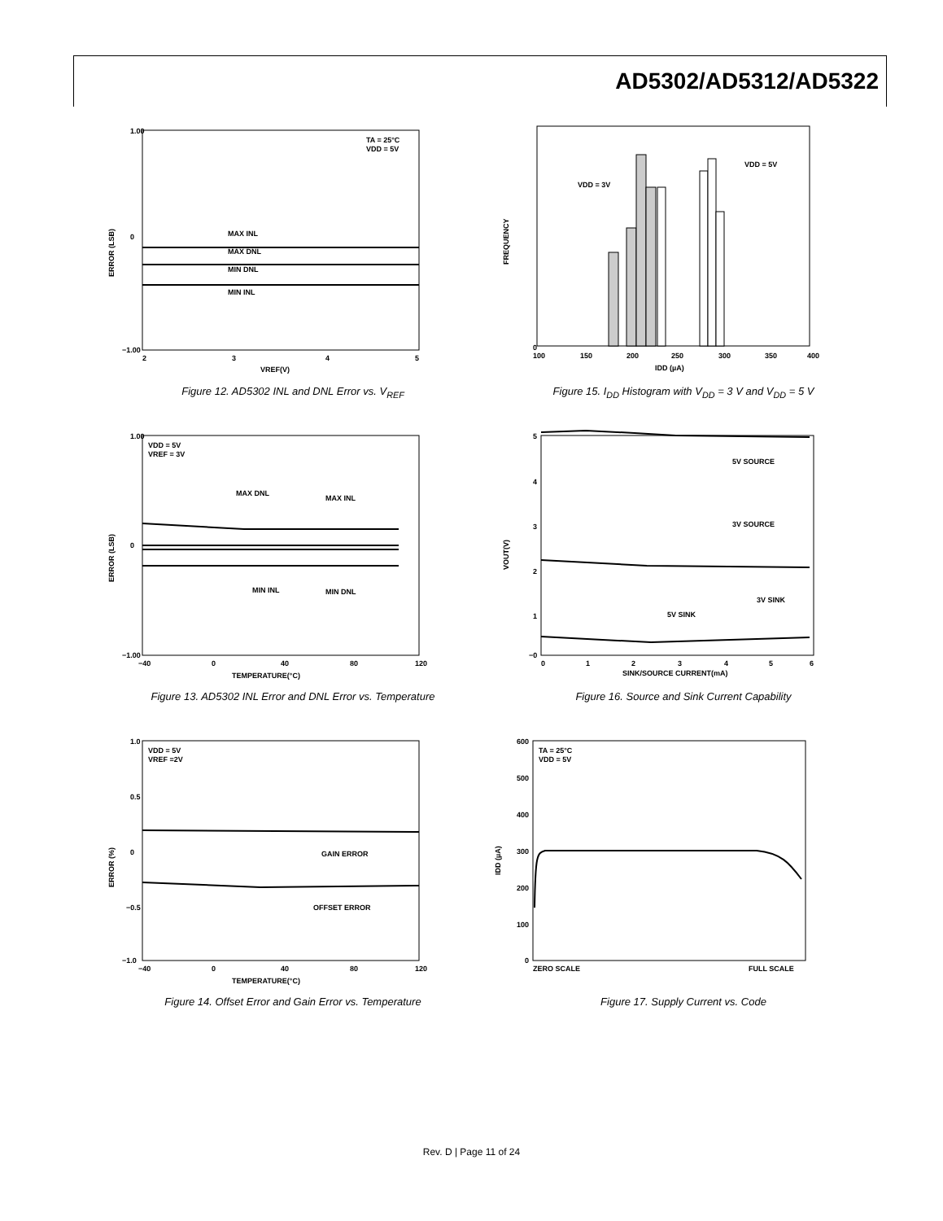AD5302/AD5312/AD5322
1.00
0
−1.00
2
3
4
5
TA = 25°C
VDD = 5V
MAX INL
MAX DNL
MIN DNL
MIN INL
VREF(V)
ERROR (LSB)
Figure 12. AD5302 INL and DNL Error vs. V<sub>REF</sub>
0
100
150
200
250
300
350
400
VDD = 3V
VDD = 5V
IDD (µA)
FREQUENCY
Figure 15. I<sub>DD</sub> Histogram with V<sub>DD</sub> = 3 V and V<sub>DD</sub> = 5 V
1.00
0
−1.00
−40
0
40
80
120
VDD = 5V
VREF = 3V
MAX DNL
MAX INL
MIN INL
MIN DNL
TEMPERATURE(°C)
ERROR (LSB)
Figure 13. AD5302 INL Error and DNL Error vs. Temperature
5
4
3
2
1
−0
0
1
2
3
4
5
6
5V SOURCE
3V SOURCE
5V SINK
3V SINK
SINK/SOURCE CURRENT(mA)
VOUT(V)
Figure 16. Source and Sink Current Capability
1.0
0.5
0
−0.5
−1.0
−40
0
40
80
120
VDD = 5V
VREF =2V
GAIN ERROR
OFFSET ERROR
TEMPERATURE(°C)
ERROR (%)
Figure 14. Offset Error and Gain Error vs. Temperature
600
500
400
300
200
100
0
TA = 25°C
VDD = 5V
ZERO SCALE
FULL SCALE
IDD (µA)
Figure 17. Supply Current vs. Code
Rev. D | Page 11 of 24